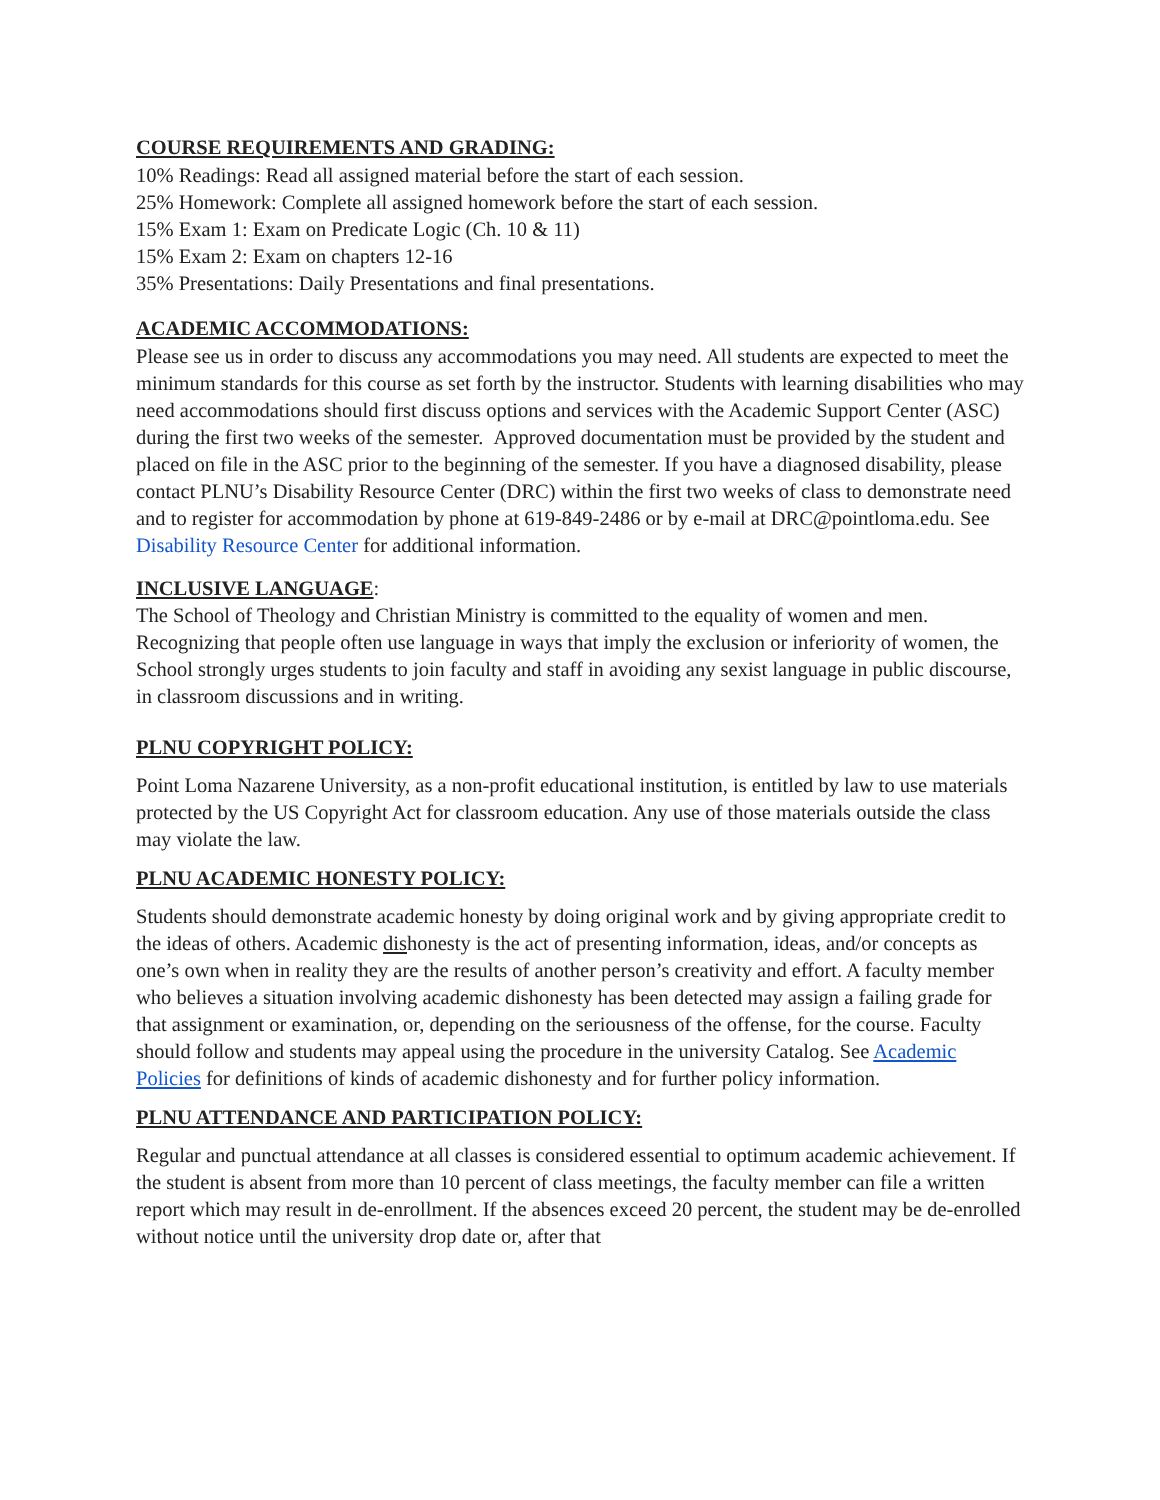COURSE REQUIREMENTS AND GRADING:
10% Readings: Read all assigned material before the start of each session.
25% Homework: Complete all assigned homework before the start of each session.
15% Exam 1: Exam on Predicate Logic (Ch. 10 & 11)
15% Exam 2: Exam on chapters 12-16
35% Presentations: Daily Presentations and final presentations.
ACADEMIC ACCOMMODATIONS:
Please see us in order to discuss any accommodations you may need. All students are expected to meet the minimum standards for this course as set forth by the instructor. Students with learning disabilities who may need accommodations should first discuss options and services with the Academic Support Center (ASC) during the first two weeks of the semester. Approved documentation must be provided by the student and placed on file in the ASC prior to the beginning of the semester. If you have a diagnosed disability, please contact PLNU’s Disability Resource Center (DRC) within the first two weeks of class to demonstrate need and to register for accommodation by phone at 619-849-2486 or by e-mail at DRC@pointloma.edu. See Disability Resource Center for additional information.
INCLUSIVE LANGUAGE:
The School of Theology and Christian Ministry is committed to the equality of women and men. Recognizing that people often use language in ways that imply the exclusion or inferiority of women, the School strongly urges students to join faculty and staff in avoiding any sexist language in public discourse, in classroom discussions and in writing.
PLNU COPYRIGHT POLICY:
Point Loma Nazarene University, as a non-profit educational institution, is entitled by law to use materials protected by the US Copyright Act for classroom education. Any use of those materials outside the class may violate the law.
PLNU ACADEMIC HONESTY POLICY:
Students should demonstrate academic honesty by doing original work and by giving appropriate credit to the ideas of others. Academic dishonesty is the act of presenting information, ideas, and/or concepts as one’s own when in reality they are the results of another person’s creativity and effort. A faculty member who believes a situation involving academic dishonesty has been detected may assign a failing grade for that assignment or examination, or, depending on the seriousness of the offense, for the course. Faculty should follow and students may appeal using the procedure in the university Catalog. See Academic Policies for definitions of kinds of academic dishonesty and for further policy information.
PLNU ATTENDANCE AND PARTICIPATION POLICY:
Regular and punctual attendance at all classes is considered essential to optimum academic achievement. If the student is absent from more than 10 percent of class meetings, the faculty member can file a written report which may result in de-enrollment. If the absences exceed 20 percent, the student may be de-enrolled without notice until the university drop date or, after that